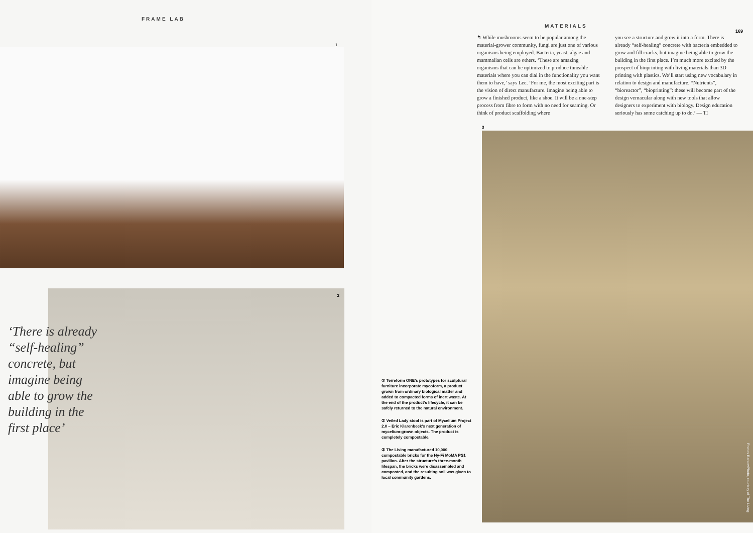FRAME LAB
1
‘There is already “self-healing” concrete, but imagine being able to grow the building in the first place’
2
MATERIALS
169
↰ While mushrooms seem to be popular among the material-grower community, fungi are just one of various organisms being employed. Bacteria, yeast, algae and mammalian cells are others. ‘These are amazing organisms that can be optimized to produce tuneable materials where you can dial in the functionality you want them to have,’ says Lee. ‘For me, the most exciting part is the vision of direct manufacture. Imagine being able to grow a finished product, like a shoe. It will be a one-step process from fibre to form with no need for seaming. Or think of product scaffolding where
you see a structure and grow it into a form. There is already “self-healing” concrete with bacteria embedded to grow and fill cracks, but imagine being able to grow the building in the first place. I’m much more excited by the prospect of bioprinting with living materials than 3D printing with plastics. We’ll start using new vocabulary in relation to design and manufacture. “Nutrients”, “bioreactor”, “bioprinting”: these will become part of the design vernacular along with new tools that allow designers to experiment with biology. Design education seriously has some catching up to do.’ — TI
① Terreform ONE’s prototypes for sculptural furniture incorporate mycoform, a product grown from ordinary biological matter and added to compacted forms of inert waste. At the end of the product’s lifecycle, it can be safely returned to the natural environment.
② Veiled Lady stool is part of Mycelium Project 2.0 – Eric Klarenbeek’s next generation of mycelium-grown objects. The product is completely compostable.
③ The Living manufactured 10,000 compostable bricks for the Hy-Fi MoMA PS1 pavilion. After the structure’s three-month lifespan, the bricks were disassembled and composted, and the resulting soil was given to local community gardens.
3
Photos BarkowPhoto, courtesy of The Living